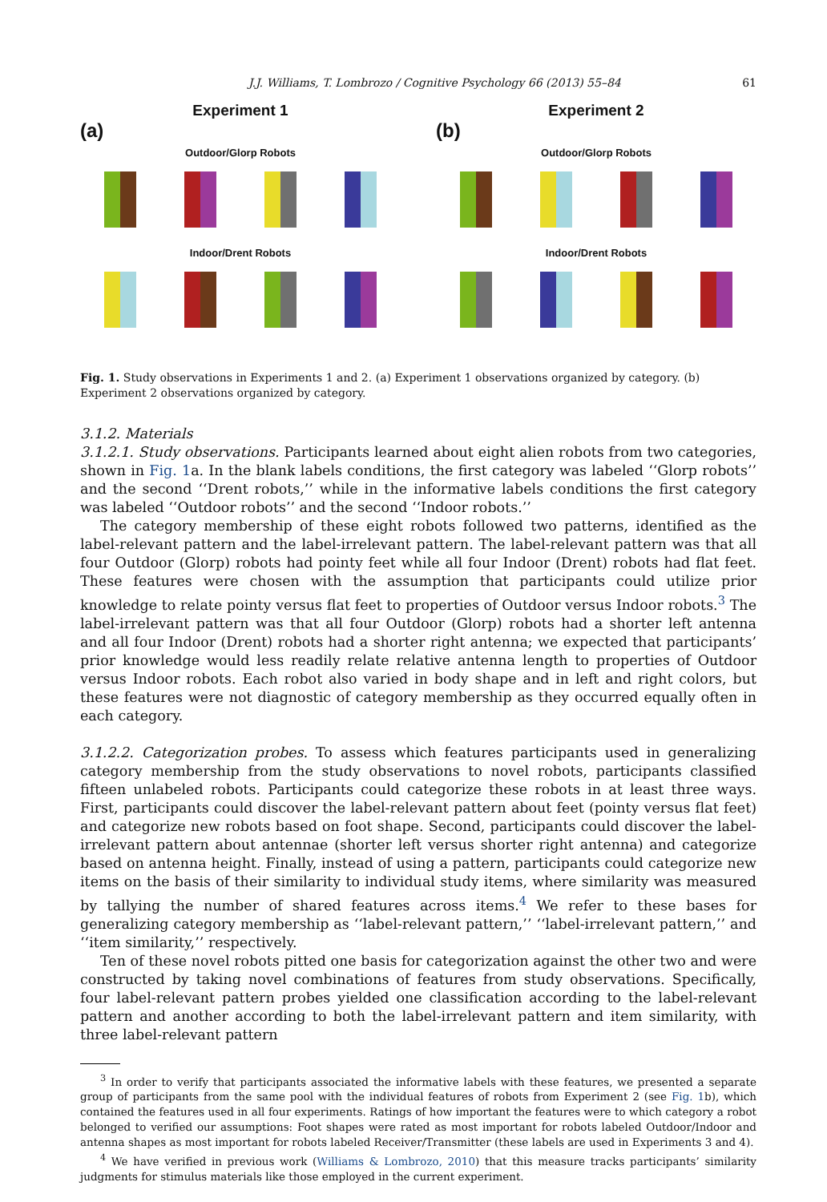J.J. Williams, T. Lombrozo / Cognitive Psychology 66 (2013) 55–84 61
Experiment 1
(a)
Outdoor/Glorp Robots
Indoor/Drent Robots
Experiment 2
(b)
Outdoor/Glorp Robots
Indoor/Drent Robots
Fig. 1. Study observations in Experiments 1 and 2. (a) Experiment 1 observations organized by category. (b) Experiment 2 observations organized by category.
3.1.2. Materials
3.1.2.1. Study observations. Participants learned about eight alien robots from two categories, shown in Fig. 1a. In the blank labels conditions, the first category was labeled ‘‘Glorp robots’’ and the second ‘‘Drent robots,’’ while in the informative labels conditions the first category was labeled ‘‘Outdoor robots’’ and the second ‘‘Indoor robots.’’
The category membership of these eight robots followed two patterns, identified as the label-relevant pattern and the label-irrelevant pattern. The label-relevant pattern was that all four Outdoor (Glorp) robots had pointy feet while all four Indoor (Drent) robots had flat feet. These features were chosen with the assumption that participants could utilize prior knowledge to relate pointy versus flat feet to properties of Outdoor versus Indoor robots.<sup>3</sup> The label-irrelevant pattern was that all four Outdoor (Glorp) robots had a shorter left antenna and all four Indoor (Drent) robots had a shorter right antenna; we expected that participants’ prior knowledge would less readily relate relative antenna length to properties of Outdoor versus Indoor robots. Each robot also varied in body shape and in left and right colors, but these features were not diagnostic of category membership as they occurred equally often in each category.
3.1.2.2. Categorization probes. To assess which features participants used in generalizing category membership from the study observations to novel robots, participants classified fifteen unlabeled robots. Participants could categorize these robots in at least three ways. First, participants could discover the label-relevant pattern about feet (pointy versus flat feet) and categorize new robots based on foot shape. Second, participants could discover the label-irrelevant pattern about antennae (shorter left versus shorter right antenna) and categorize based on antenna height. Finally, instead of using a pattern, participants could categorize new items on the basis of their similarity to individual study items, where similarity was measured by tallying the number of shared features across items.<sup>4</sup> We refer to these bases for generalizing category membership as ‘‘label-relevant pattern,’’ ‘‘label-irrelevant pattern,’’ and ‘‘item similarity,’’ respectively.
Ten of these novel robots pitted one basis for categorization against the other two and were constructed by taking novel combinations of features from study observations. Specifically, four label-relevant pattern probes yielded one classification according to the label-relevant pattern and another according to both the label-irrelevant pattern and item similarity, with three label-relevant pattern
<sup>3</sup> In order to verify that participants associated the informative labels with these features, we presented a separate group of participants from the same pool with the individual features of robots from Experiment 2 (see Fig. 1b), which contained the features used in all four experiments. Ratings of how important the features were to which category a robot belonged to verified our assumptions: Foot shapes were rated as most important for robots labeled Outdoor/Indoor and antenna shapes as most important for robots labeled Receiver/Transmitter (these labels are used in Experiments 3 and 4).
<sup>4</sup> We have verified in previous work (Williams & Lombrozo, 2010) that this measure tracks participants’ similarity judgments for stimulus materials like those employed in the current experiment.